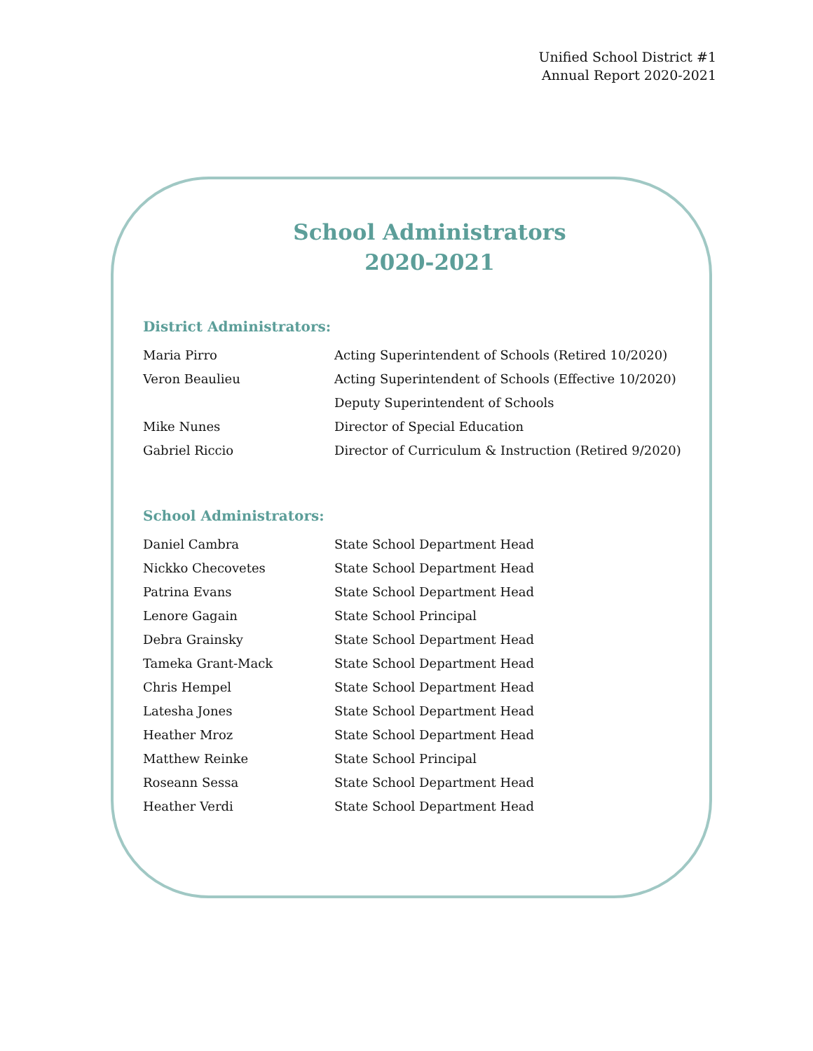Unified School District #1
Annual Report 2020-2021
School Administrators
2020-2021
District Administrators:
| Maria Pirro | Acting Superintendent of Schools (Retired 10/2020) |
| Veron Beaulieu | Acting Superintendent of Schools (Effective 10/2020) |
| | Deputy Superintendent of Schools |
| Mike Nunes | Director of Special Education |
| Gabriel Riccio | Director of Curriculum & Instruction (Retired 9/2020) |
School Administrators:
| Daniel Cambra | State School Department Head |
| Nickko Checovetes | State School Department Head |
| Patrina Evans | State School Department Head |
| Lenore Gagain | State School Principal |
| Debra Grainsky | State School Department Head |
| Tameka Grant-Mack | State School Department Head |
| Chris Hempel | State School Department Head |
| Latesha Jones | State School Department Head |
| Heather Mroz | State School Department Head |
| Matthew Reinke | State School Principal |
| Roseann Sessa | State School Department Head |
| Heather Verdi | State School Department Head |